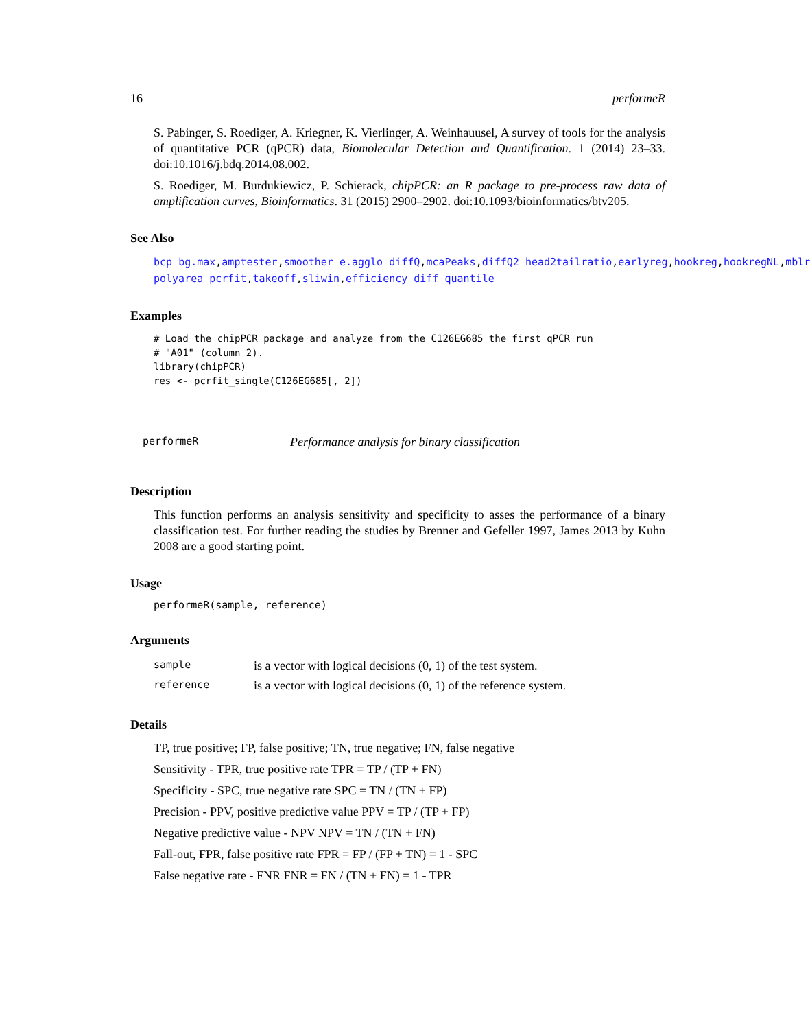16 performeR
S. Pabinger, S. Roediger, A. Kriegner, K. Vierlinger, A. Weinhauusel, A survey of tools for the analysis of quantitative PCR (qPCR) data, Biomolecular Detection and Quantification. 1 (2014) 23–33. doi:10.1016/j.bdq.2014.08.002.
S. Roediger, M. Burdukiewicz, P. Schierack, chipPCR: an R package to pre-process raw data of amplification curves, Bioinformatics. 31 (2015) 2900–2902. doi:10.1093/bioinformatics/btv205.
See Also
bcp bg.max,amptester,smoother e.agglo diffQ,mcaPeaks,diffQ2 head2tailratio,earlyreg,hookreg,hookregNL,mblr
polyarea pcrfit,takeoff,sliwin,efficiency diff quantile
Examples
# Load the chipPCR package and analyze from the C126EG685 the first qPCR run
# "A01" (column 2).
library(chipPCR)
res <- pcrfit_single(C126EG685[, 2])
performeR Performance analysis for binary classification
Description
This function performs an analysis sensitivity and specificity to asses the performance of a binary classification test. For further reading the studies by Brenner and Gefeller 1997, James 2013 by Kuhn 2008 are a good starting point.
Usage
performeR(sample, reference)
Arguments
| sample | is a vector with logical decisions (0, 1) of the test system. |
| reference | is a vector with logical decisions (0, 1) of the reference system. |
Details
TP, true positive; FP, false positive; TN, true negative; FN, false negative
Sensitivity - TPR, true positive rate TPR = TP / (TP + FN)
Specificity - SPC, true negative rate SPC = TN / (TN + FP)
Precision - PPV, positive predictive value PPV = TP / (TP + FP)
Negative predictive value - NPV NPV = TN / (TN + FN)
Fall-out, FPR, false positive rate FPR = FP / (FP + TN) = 1 - SPC
False negative rate - FNR FNR = FN / (TN + FN) = 1 - TPR